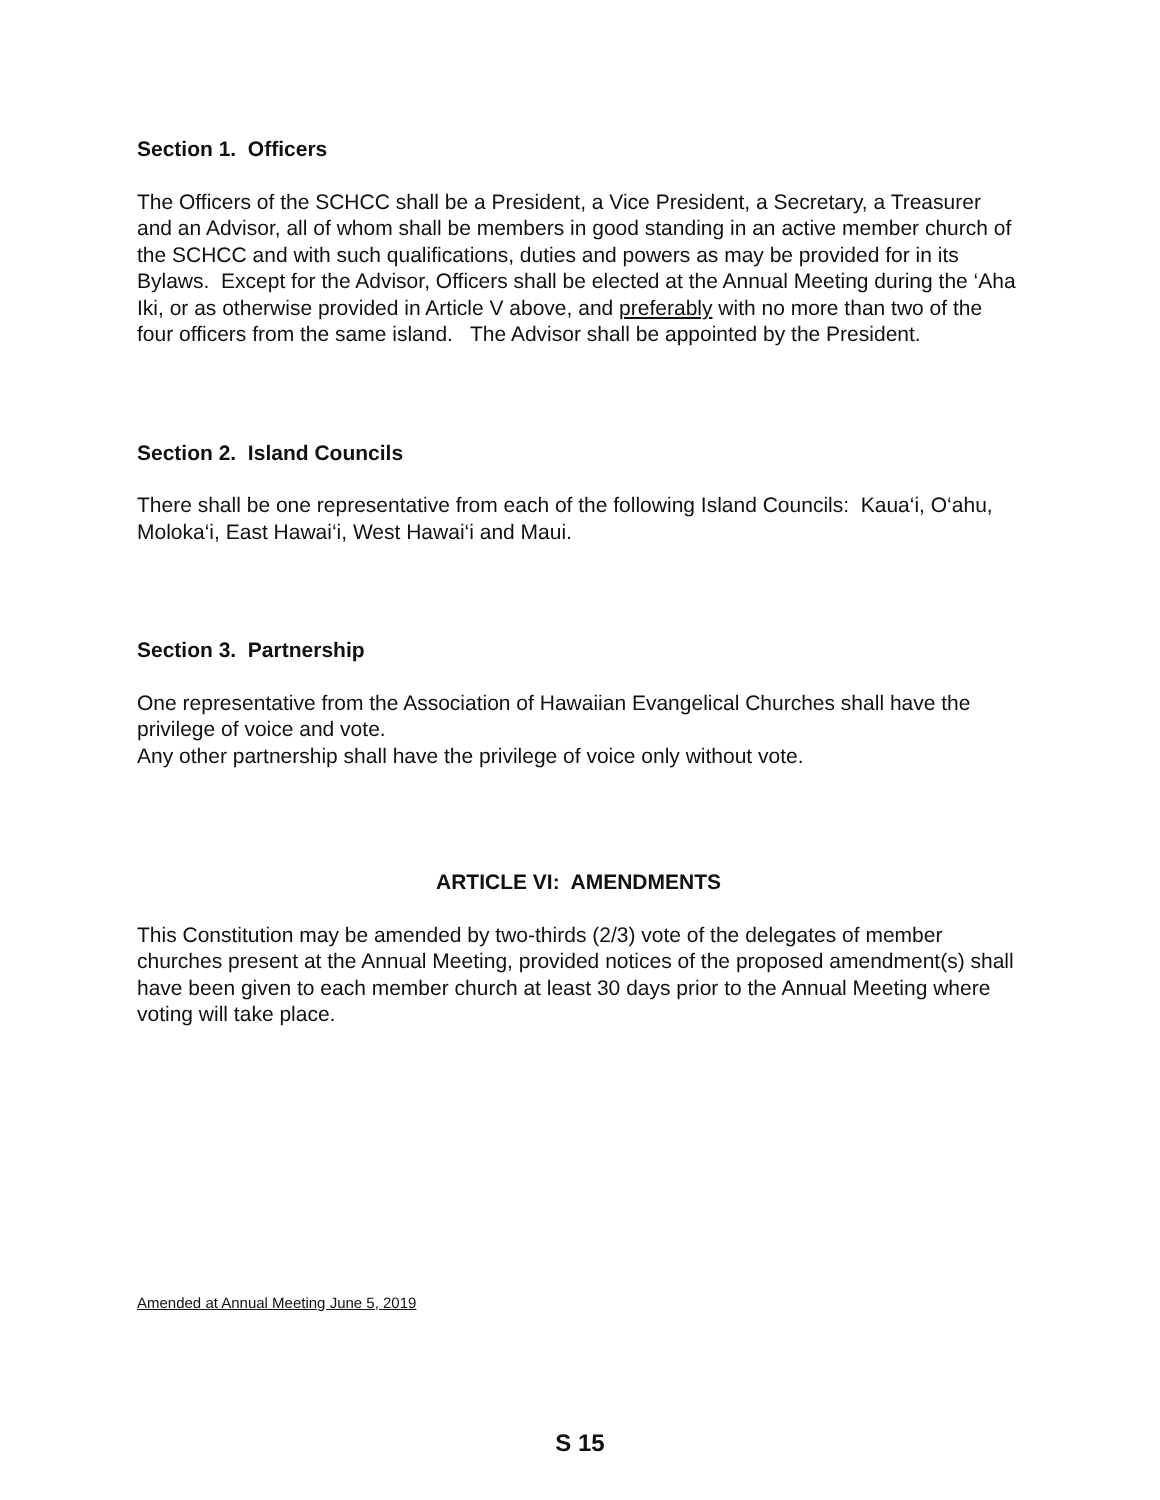Section 1. Officers
The Officers of the SCHCC shall be a President, a Vice President, a Secretary, a Treasurer and an Advisor, all of whom shall be members in good standing in an active member church of the SCHCC and with such qualifications, duties and powers as may be provided for in its Bylaws. Except for the Advisor, Officers shall be elected at the Annual Meeting during the ‘Aha Iki, or as otherwise provided in Article V above, and preferably with no more than two of the four officers from the same island. The Advisor shall be appointed by the President.
Section 2. Island Councils
There shall be one representative from each of the following Island Councils: Kaua‘i, O‘ahu, Moloka‘i, East Hawai‘i, West Hawai‘i and Maui.
Section 3. Partnership
One representative from the Association of Hawaiian Evangelical Churches shall have the privilege of voice and vote.
Any other partnership shall have the privilege of voice only without vote.
ARTICLE VI: AMENDMENTS
This Constitution may be amended by two-thirds (2/3) vote of the delegates of member churches present at the Annual Meeting, provided notices of the proposed amendment(s) shall have been given to each member church at least 30 days prior to the Annual Meeting where voting will take place.
Amended at Annual Meeting June 5, 2019
S 15